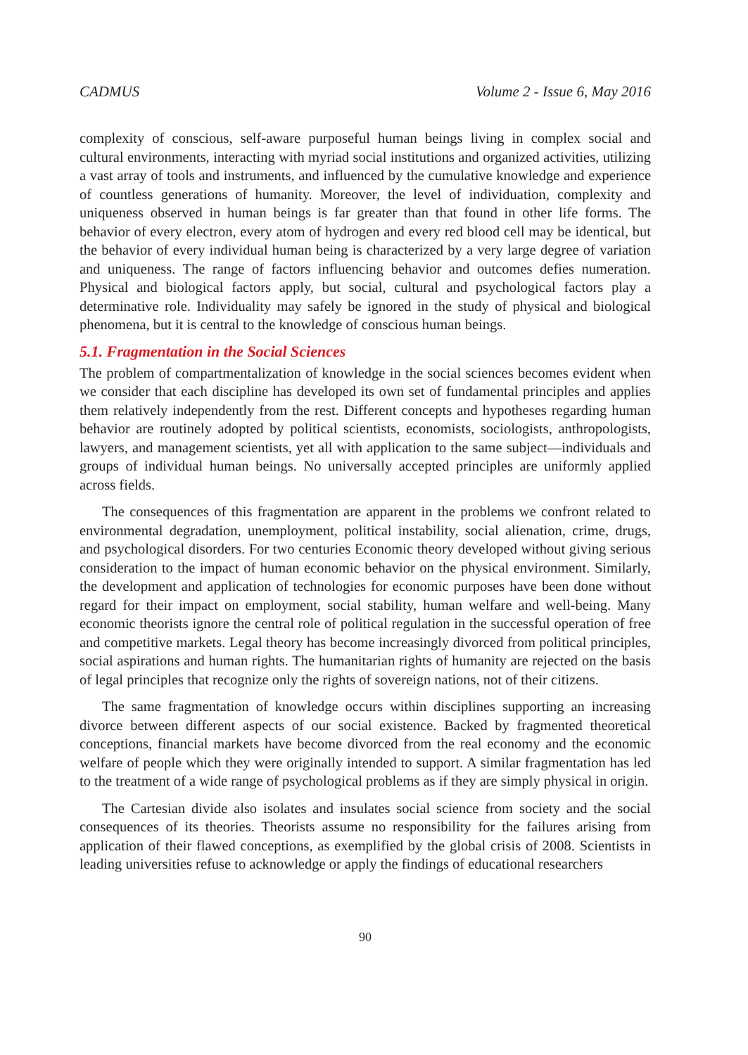CADMUS Volume 2 - Issue 6, May 2016
complexity of conscious, self-aware purposeful human beings living in complex social and cultural environments, interacting with myriad social institutions and organized activities, utilizing a vast array of tools and instruments, and influenced by the cumulative knowledge and experience of countless generations of humanity. Moreover, the level of individuation, complexity and uniqueness observed in human beings is far greater than that found in other life forms. The behavior of every electron, every atom of hydrogen and every red blood cell may be identical, but the behavior of every individual human being is characterized by a very large degree of variation and uniqueness. The range of factors influencing behavior and outcomes defies numeration. Physical and biological factors apply, but social, cultural and psychological factors play a determinative role. Individuality may safely be ignored in the study of physical and biological phenomena, but it is central to the knowledge of conscious human beings.
5.1. Fragmentation in the Social Sciences
The problem of compartmentalization of knowledge in the social sciences becomes evident when we consider that each discipline has developed its own set of fundamental principles and applies them relatively independently from the rest. Different concepts and hypotheses regarding human behavior are routinely adopted by political scientists, economists, sociologists, anthropologists, lawyers, and management scientists, yet all with application to the same subject—individuals and groups of individual human beings. No universally accepted principles are uniformly applied across fields.
The consequences of this fragmentation are apparent in the problems we confront related to environmental degradation, unemployment, political instability, social alienation, crime, drugs, and psychological disorders. For two centuries Economic theory developed without giving serious consideration to the impact of human economic behavior on the physical environment. Similarly, the development and application of technologies for economic purposes have been done without regard for their impact on employment, social stability, human welfare and well-being. Many economic theorists ignore the central role of political regulation in the successful operation of free and competitive markets. Legal theory has become increasingly divorced from political principles, social aspirations and human rights. The humanitarian rights of humanity are rejected on the basis of legal principles that recognize only the rights of sovereign nations, not of their citizens.
The same fragmentation of knowledge occurs within disciplines supporting an increasing divorce between different aspects of our social existence. Backed by fragmented theoretical conceptions, financial markets have become divorced from the real economy and the economic welfare of people which they were originally intended to support. A similar fragmentation has led to the treatment of a wide range of psychological problems as if they are simply physical in origin.
The Cartesian divide also isolates and insulates social science from society and the social consequences of its theories. Theorists assume no responsibility for the failures arising from application of their flawed conceptions, as exemplified by the global crisis of 2008. Scientists in leading universities refuse to acknowledge or apply the findings of educational researchers
90